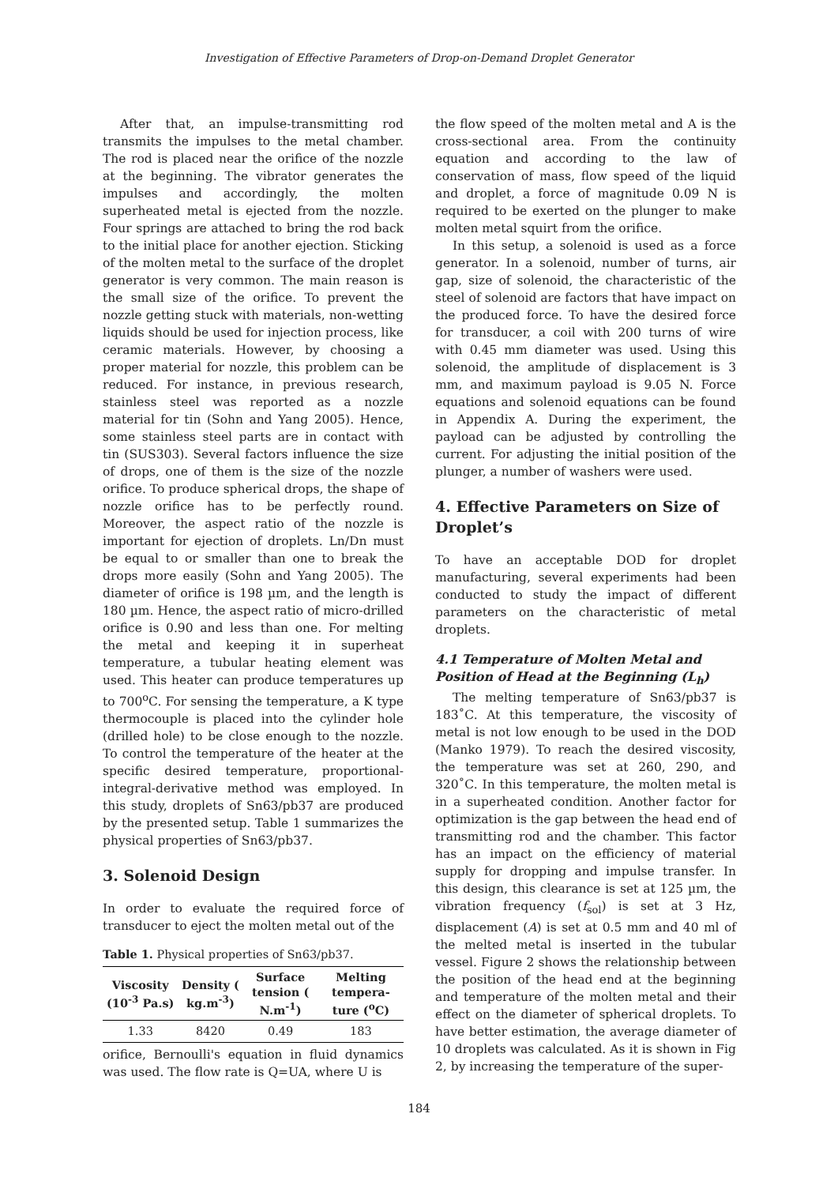Investigation of Effective Parameters of Drop-on-Demand Droplet Generator
After that, an impulse-transmitting rod transmits the impulses to the metal chamber. The rod is placed near the orifice of the nozzle at the beginning. The vibrator generates the impulses and accordingly, the molten superheated metal is ejected from the nozzle. Four springs are attached to bring the rod back to the initial place for another ejection. Sticking of the molten metal to the surface of the droplet generator is very common. The main reason is the small size of the orifice. To prevent the nozzle getting stuck with materials, non-wetting liquids should be used for injection process, like ceramic materials. However, by choosing a proper material for nozzle, this problem can be reduced. For instance, in previous research, stainless steel was reported as a nozzle material for tin (Sohn and Yang 2005). Hence, some stainless steel parts are in contact with tin (SUS303). Several factors influence the size of drops, one of them is the size of the nozzle orifice. To produce spherical drops, the shape of nozzle orifice has to be perfectly round. Moreover, the aspect ratio of the nozzle is important for ejection of droplets. Ln/Dn must be equal to or smaller than one to break the drops more easily (Sohn and Yang 2005). The diameter of orifice is 198 µm, and the length is 180 µm. Hence, the aspect ratio of micro-drilled orifice is 0.90 and less than one. For melting the metal and keeping it in superheat temperature, a tubular heating element was used. This heater can produce temperatures up to 700<sup>o</sup>C. For sensing the temperature, a K type thermocouple is placed into the cylinder hole (drilled hole) to be close enough to the nozzle. To control the temperature of the heater at the specific desired temperature, proportional-integral-derivative method was employed. In this study, droplets of Sn63/pb37 are produced by the presented setup. Table 1 summarizes the physical properties of Sn63/pb37.
3. Solenoid Design
In order to evaluate the required force of transducer to eject the molten metal out of the
Table 1. Physical properties of Sn63/pb37.
| Viscosity (10<sup>-3</sup> Pa.s) | Density ( kg.m<sup>-3</sup>) | Surface tension ( N.m<sup>-1</sup>) | Melting tempera-ture (<sup>o</sup>C) |
| --- | --- | --- | --- |
| 1.33 | 8420 | 0.49 | 183 |
orifice, Bernoulli's equation in fluid dynamics was used. The flow rate is Q=UA, where U is
the flow speed of the molten metal and A is the cross-sectional area. From the continuity equation and according to the law of conservation of mass, flow speed of the liquid and droplet, a force of magnitude 0.09 N is required to be exerted on the plunger to make molten metal squirt from the orifice.
In this setup, a solenoid is used as a force generator. In a solenoid, number of turns, air gap, size of solenoid, the characteristic of the steel of solenoid are factors that have impact on the produced force. To have the desired force for transducer, a coil with 200 turns of wire with 0.45 mm diameter was used. Using this solenoid, the amplitude of displacement is 3 mm, and maximum payload is 9.05 N. Force equations and solenoid equations can be found in Appendix A. During the experiment, the payload can be adjusted by controlling the current. For adjusting the initial position of the plunger, a number of washers were used.
4. Effective Parameters on Size of Droplet’s
To have an acceptable DOD for droplet manufacturing, several experiments had been conducted to study the impact of different parameters on the characteristic of metal droplets.
4.1 Temperature of Molten Metal and Position of Head at the Beginning (L<sub>h</sub>)
The melting temperature of Sn63/pb37 is 183˚C. At this temperature, the viscosity of metal is not low enough to be used in the DOD (Manko 1979). To reach the desired viscosity, the temperature was set at 260, 290, and 320˚C. In this temperature, the molten metal is in a superheated condition. Another factor for optimization is the gap between the head end of transmitting rod and the chamber. This factor has an impact on the efficiency of material supply for dropping and impulse transfer. In this design, this clearance is set at 125 µm, the vibration frequency (f<sub>sol</sub>) is set at 3 Hz, displacement (A) is set at 0.5 mm and 40 ml of the melted metal is inserted in the tubular vessel. Figure 2 shows the relationship between the position of the head end at the beginning and temperature of the molten metal and their effect on the diameter of spherical droplets. To have better estimation, the average diameter of 10 droplets was calculated. As it is shown in Fig 2, by increasing the temperature of the super-
184